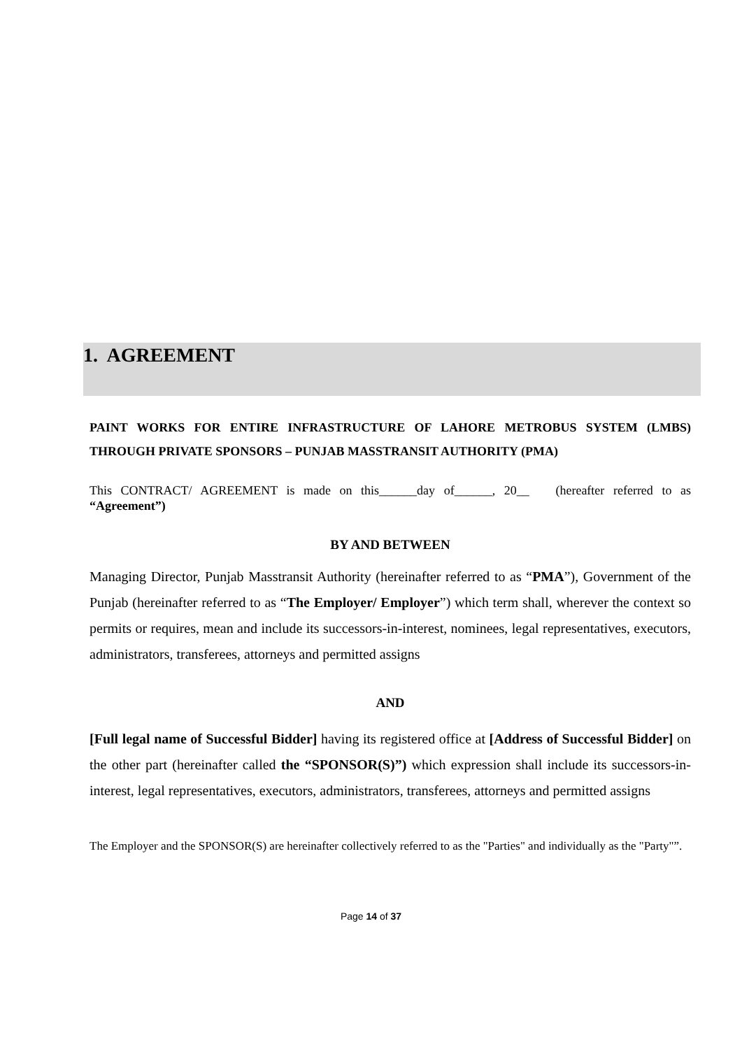1. AGREEMENT
PAINT WORKS FOR ENTIRE INFRASTRUCTURE OF LAHORE METROBUS SYSTEM (LMBS) THROUGH PRIVATE SPONSORS – PUNJAB MASSTRANSIT AUTHORITY (PMA)
This CONTRACT/ AGREEMENT is made on this______day of______, 20__ (hereafter referred to as “Agreement”)
BY AND BETWEEN
Managing Director, Punjab Masstransit Authority (hereinafter referred to as “PMA”), Government of the Punjab (hereinafter referred to as “The Employer/ Employer”) which term shall, wherever the context so permits or requires, mean and include its successors-in-interest, nominees, legal representatives, executors, administrators, transferees, attorneys and permitted assigns
AND
[Full legal name of Successful Bidder] having its registered office at [Address of Successful Bidder] on the other part (hereinafter called the “SPONSOR(S)”) which expression shall include its successors-in-interest, legal representatives, executors, administrators, transferees, attorneys and permitted assigns
The Employer and the SPONSOR(S) are hereinafter collectively referred to as the "Parties" and individually as the "Party"”.
Page 14 of 37